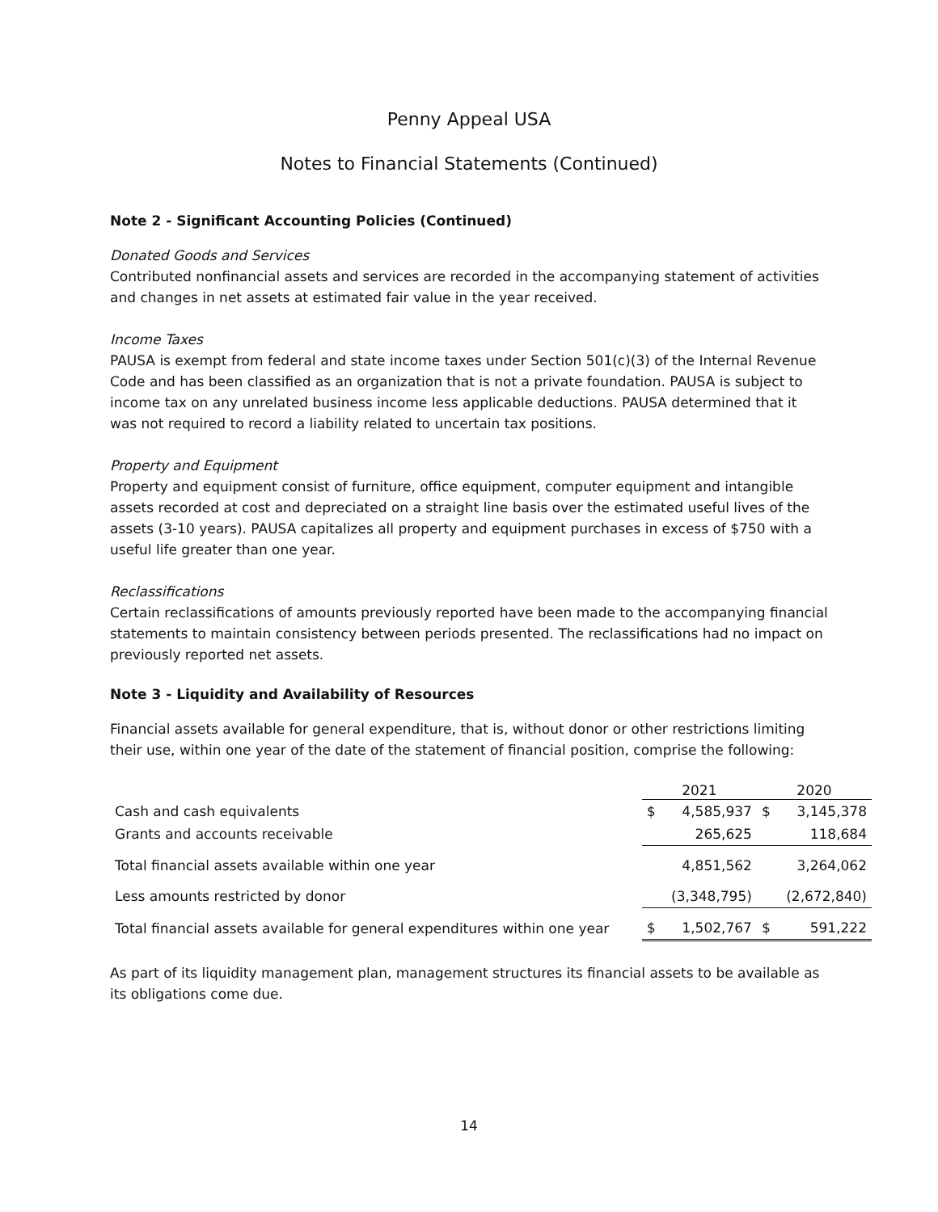Penny Appeal USA
Notes to Financial Statements (Continued)
Note 2 - Significant Accounting Policies (Continued)
Donated Goods and Services
Contributed nonfinancial assets and services are recorded in the accompanying statement of activities and changes in net assets at estimated fair value in the year received.
Income Taxes
PAUSA is exempt from federal and state income taxes under Section 501(c)(3) of the Internal Revenue Code and has been classified as an organization that is not a private foundation. PAUSA is subject to income tax on any unrelated business income less applicable deductions. PAUSA determined that it was not required to record a liability related to uncertain tax positions.
Property and Equipment
Property and equipment consist of furniture, office equipment, computer equipment and intangible assets recorded at cost and depreciated on a straight line basis over the estimated useful lives of the assets (3-10 years). PAUSA capitalizes all property and equipment purchases in excess of $750 with a useful life greater than one year.
Reclassifications
Certain reclassifications of amounts previously reported have been made to the accompanying financial statements to maintain consistency between periods presented. The reclassifications had no impact on previously reported net assets.
Note 3 - Liquidity and Availability of Resources
Financial assets available for general expenditure, that is, without donor or other restrictions limiting their use, within one year of the date of the statement of financial position, comprise the following:
| | 2021 | | 2020 | |
| --- | --- | --- | --- | --- |
| Cash and cash equivalents | $ | 4,585,937 | $ | 3,145,378 |
| Grants and accounts receivable | | 265,625 | | 118,684 |
| Total financial assets available within one year | | 4,851,562 | | 3,264,062 |
| Less amounts restricted by donor | | (3,348,795) | | (2,672,840) |
| Total financial assets available for general expenditures within one year | $ | 1,502,767 | $ | 591,222 |
As part of its liquidity management plan, management structures its financial assets to be available as its obligations come due.
14